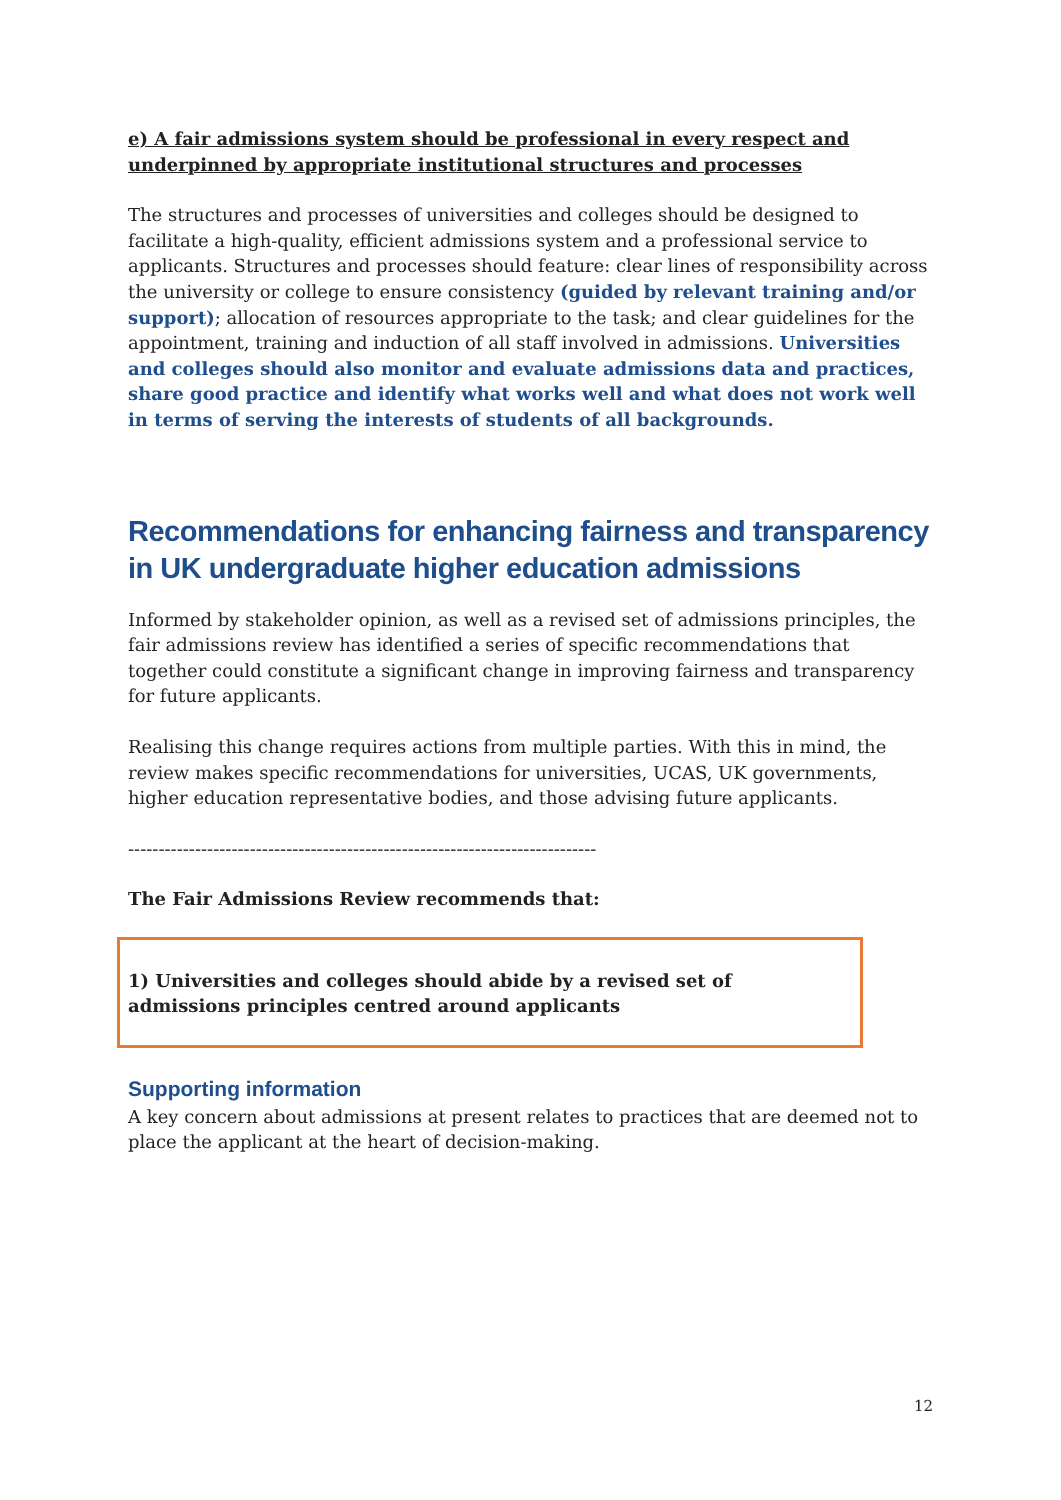e) A fair admissions system should be professional in every respect and underpinned by appropriate institutional structures and processes
The structures and processes of universities and colleges should be designed to facilitate a high-quality, efficient admissions system and a professional service to applicants. Structures and processes should feature: clear lines of responsibility across the university or college to ensure consistency (guided by relevant training and/or support); allocation of resources appropriate to the task; and clear guidelines for the appointment, training and induction of all staff involved in admissions. Universities and colleges should also monitor and evaluate admissions data and practices, share good practice and identify what works well and what does not work well in terms of serving the interests of students of all backgrounds.
Recommendations for enhancing fairness and transparency in UK undergraduate higher education admissions
Informed by stakeholder opinion, as well as a revised set of admissions principles, the fair admissions review has identified a series of specific recommendations that together could constitute a significant change in improving fairness and transparency for future applicants.
Realising this change requires actions from multiple parties. With this in mind, the review makes specific recommendations for universities, UCAS, UK governments, higher education representative bodies, and those advising future applicants.
-----------------------------------------------------------------------------
The Fair Admissions Review recommends that:
1) Universities and colleges should abide by a revised set of admissions principles centred around applicants
Supporting information
A key concern about admissions at present relates to practices that are deemed not to place the applicant at the heart of decision-making.
12